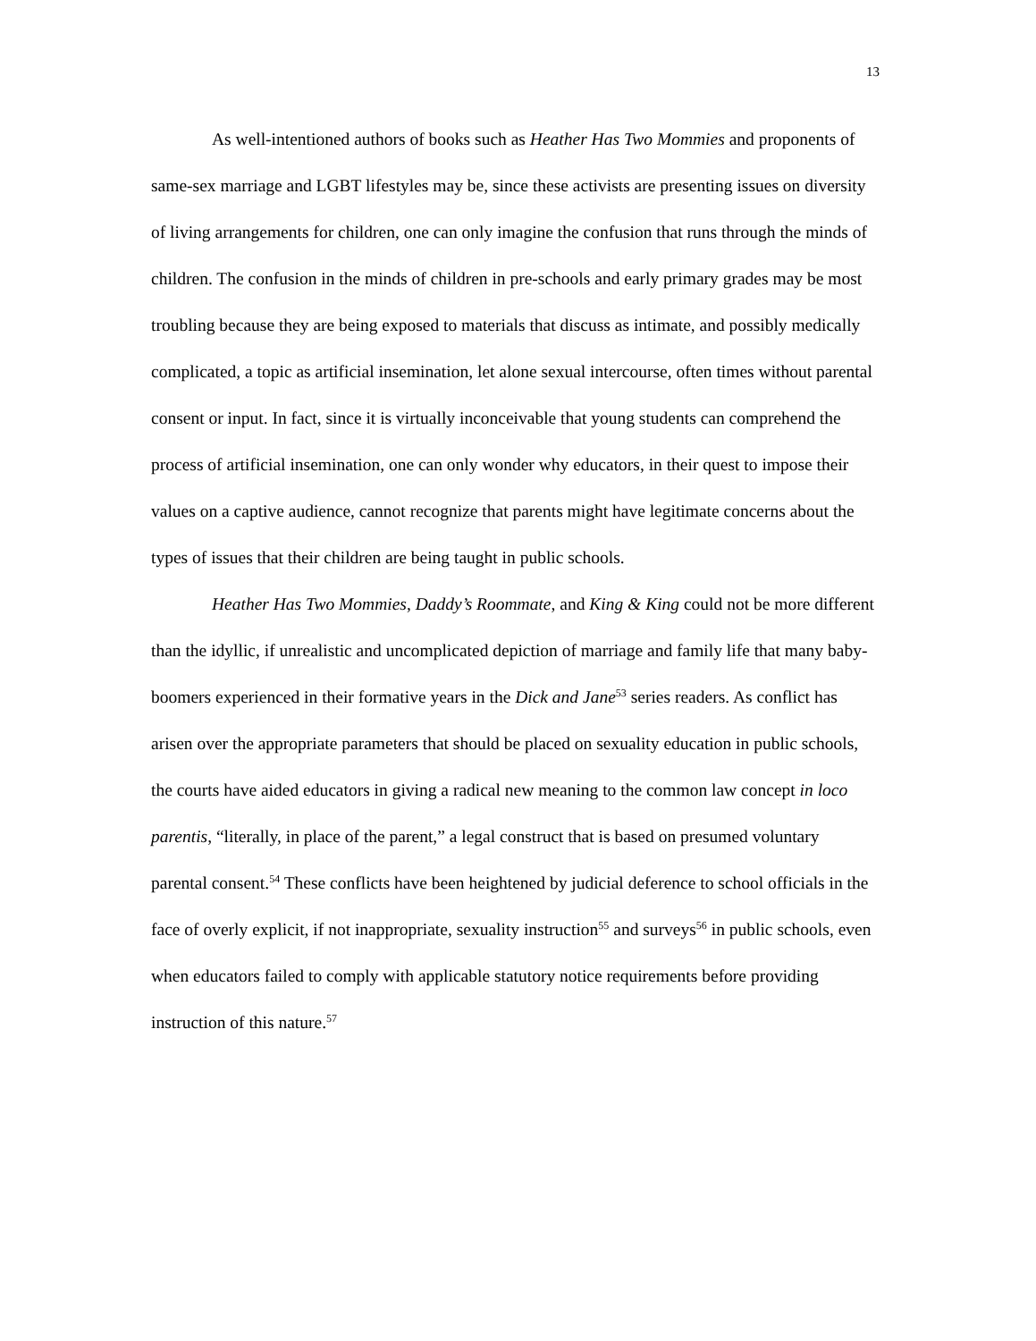13
As well-intentioned authors of books such as Heather Has Two Mommies and proponents of same-sex marriage and LGBT lifestyles may be, since these activists are presenting issues on diversity of living arrangements for children, one can only imagine the confusion that runs through the minds of children. The confusion in the minds of children in pre-schools and early primary grades may be most troubling because they are being exposed to materials that discuss as intimate, and possibly medically complicated, a topic as artificial insemination, let alone sexual intercourse, often times without parental consent or input. In fact, since it is virtually inconceivable that young students can comprehend the process of artificial insemination, one can only wonder why educators, in their quest to impose their values on a captive audience, cannot recognize that parents might have legitimate concerns about the types of issues that their children are being taught in public schools.
Heather Has Two Mommies, Daddy’s Roommate, and King & King could not be more different than the idyllic, if unrealistic and uncomplicated depiction of marriage and family life that many baby-boomers experienced in their formative years in the Dick and Jane<sup>53</sup> series readers. As conflict has arisen over the appropriate parameters that should be placed on sexuality education in public schools, the courts have aided educators in giving a radical new meaning to the common law concept in loco parentis, “literally, in place of the parent,” a legal construct that is based on presumed voluntary parental consent.<sup>54</sup> These conflicts have been heightened by judicial deference to school officials in the face of overly explicit, if not inappropriate, sexuality instruction<sup>55</sup> and surveys<sup>56</sup> in public schools, even when educators failed to comply with applicable statutory notice requirements before providing instruction of this nature.<sup>57</sup>